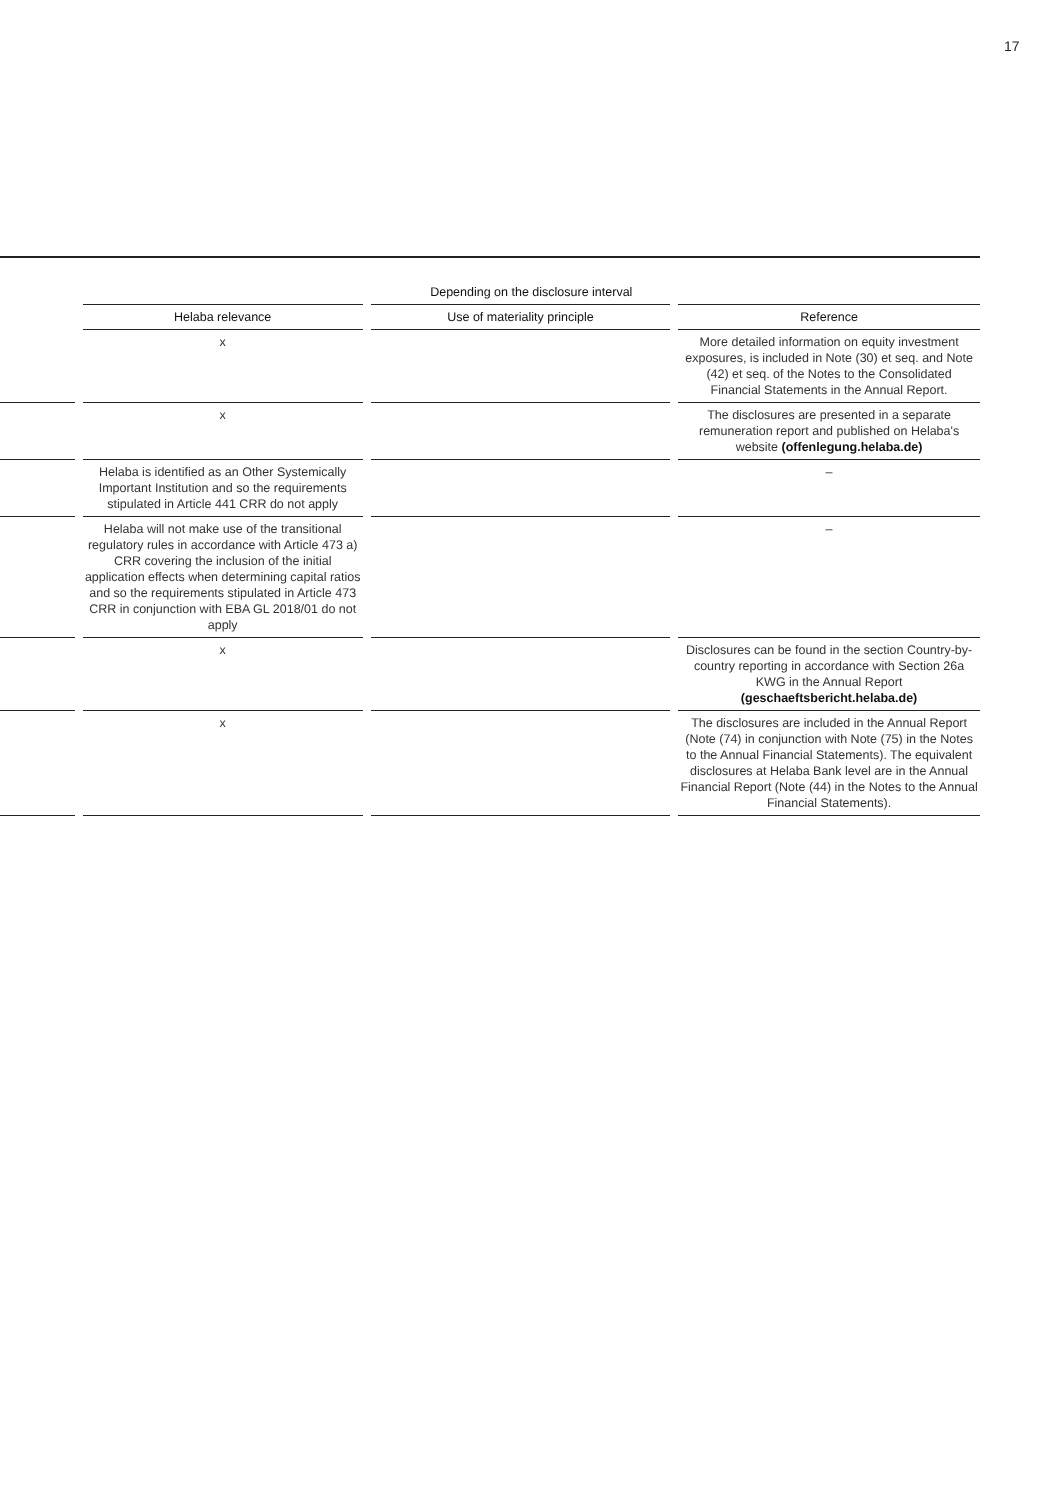17
| | | Depending on the disclosure interval | | | | |
| --- | --- | --- | --- | --- | --- | --- |
| | | Helaba relevance | | Use of materiality principle | | Reference |
| | | x | | | | More detailed information on equity investment exposures, is included in Note (30) et seq. and Note (42) et seq. of the Notes to the Consolidated Financial Statements in the Annual Report. |
| | | x | | | | The disclosures are presented in a separate remuneration report and published on Helaba's website (offenlegung.helaba.de) |
| | | Helaba is identified as an Other Systemically Important Institution and so the requirements stipulated in Article 441 CRR do not apply | | | | – |
| | | Helaba will not make use of the transitional regulatory rules in accordance with Article 473 a) CRR covering the inclusion of the initial application effects when determining capital ratios and so the requirements stipulated in Article 473 CRR in conjunction with EBA GL 2018/01 do not apply | | | | – |
| | | x | | | | Disclosures can be found in the section Country-by-country reporting in accordance with Section 26a KWG in the Annual Report (geschaeftsbericht.helaba.de) |
| | | x | | | | The disclosures are included in the Annual Report (Note (74) in conjunction with Note (75) in the Notes to the Annual Financial Statements). The equivalent disclosures at Helaba Bank level are in the Annual Financial Report (Note (44) in the Notes to the Annual Financial Statements). |